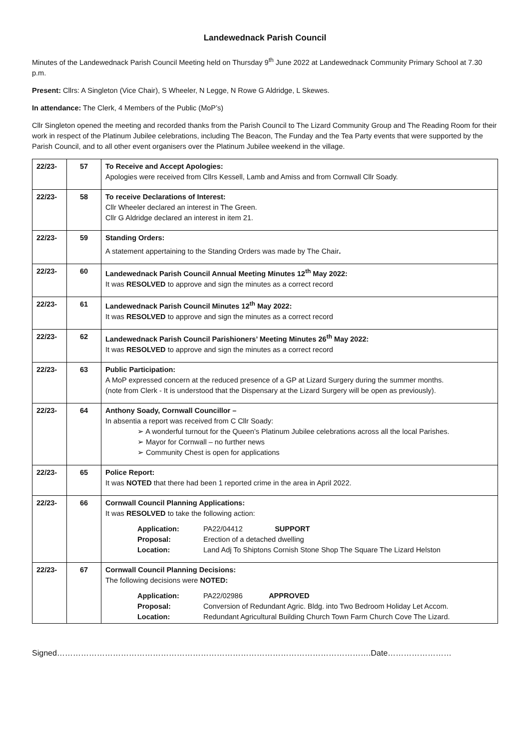Landewednack Parish Council
Minutes of the Landewednack Parish Council Meeting held on Thursday 9<sup>th</sup> June 2022 at Landewednack Community Primary School at 7.30 p.m.
Present: Cllrs: A Singleton (Vice Chair), S Wheeler, N Legge, N Rowe G Aldridge, L Skewes.
In attendance: The Clerk, 4 Members of the Public (MoP’s)
Cllr Singleton opened the meeting and recorded thanks from the Parish Council to The Lizard Community Group and The Reading Room for their work in respect of the Platinum Jubilee celebrations, including The Beacon, The Funday and the Tea Party events that were supported by the Parish Council, and to all other event organisers over the Platinum Jubilee weekend in the village.
| 22/23- | 57 | To Receive and Accept Apologies: Apologies were received from Cllrs Kessell, Lamb and Amiss and from Cornwall Cllr Soady. |
| 22/23- | 58 | To receive Declarations of Interest: Cllr Wheeler declared an interest in The Green. Cllr G Aldridge declared an interest in item 21. |
| 22/23- | 59 | Standing Orders: A statement appertaining to the Standing Orders was made by The Chair . |
| 22/23- | 60 | Landewednack Parish Council Annual Meeting Minutes 12<sup>th</sup> May 2022: It was RESOLVED to approve and sign the minutes as a correct record |
| 22/23- | 61 | Landewednack Parish Council Minutes 12<sup>th</sup> May 2022: It was RESOLVED to approve and sign the minutes as a correct record |
| 22/23- | 62 | Landewednack Parish Council Parishioners’ Meeting Minutes 26<sup>th</sup> May 2022: It was RESOLVED to approve and sign the minutes as a correct record |
| 22/23- | 63 | Public Participation: A MoP expressed concern at the reduced presence of a GP at Lizard Surgery during the summer months. (note from Clerk - It is understood that the Dispensary at the Lizard Surgery will be open as previously). |
| 22/23- | 64 | Anthony Soady, Cornwall Councillor – In absentia a report was received from C Cllr Soady: ➢ A wonderful turnout for the Queen’s Platinum Jubilee celebrations across all the local Parishes. ➢ Mayor for Cornwall – no further news ➢ Community Chest is open for applications |
| 22/23- | 65 | Police Report: It was NOTED that there had been 1 reported crime in the area in April 2022. |
| 22/23- | 66 | Cornwall Council Planning Applications: It was RESOLVED to take the following action: Application: PA22/04412 SUPPORT Proposal: Erection of a detached dwelling Location: Land Adj To Shiptons Cornish Stone Shop The Square The Lizard Helston |
| 22/23- | 67 | Cornwall Council Planning Decisions: The following decisions were NOTED: Application: PA22/02986 APPROVED Proposal: Conversion of Redundant Agric. Bldg. into Two Bedroom Holiday Let Accom. Location: Redundant Agricultural Building Church Town Farm Church Cove The Lizard. |
Signed……………………………………………………………………………………………………….Date……………………